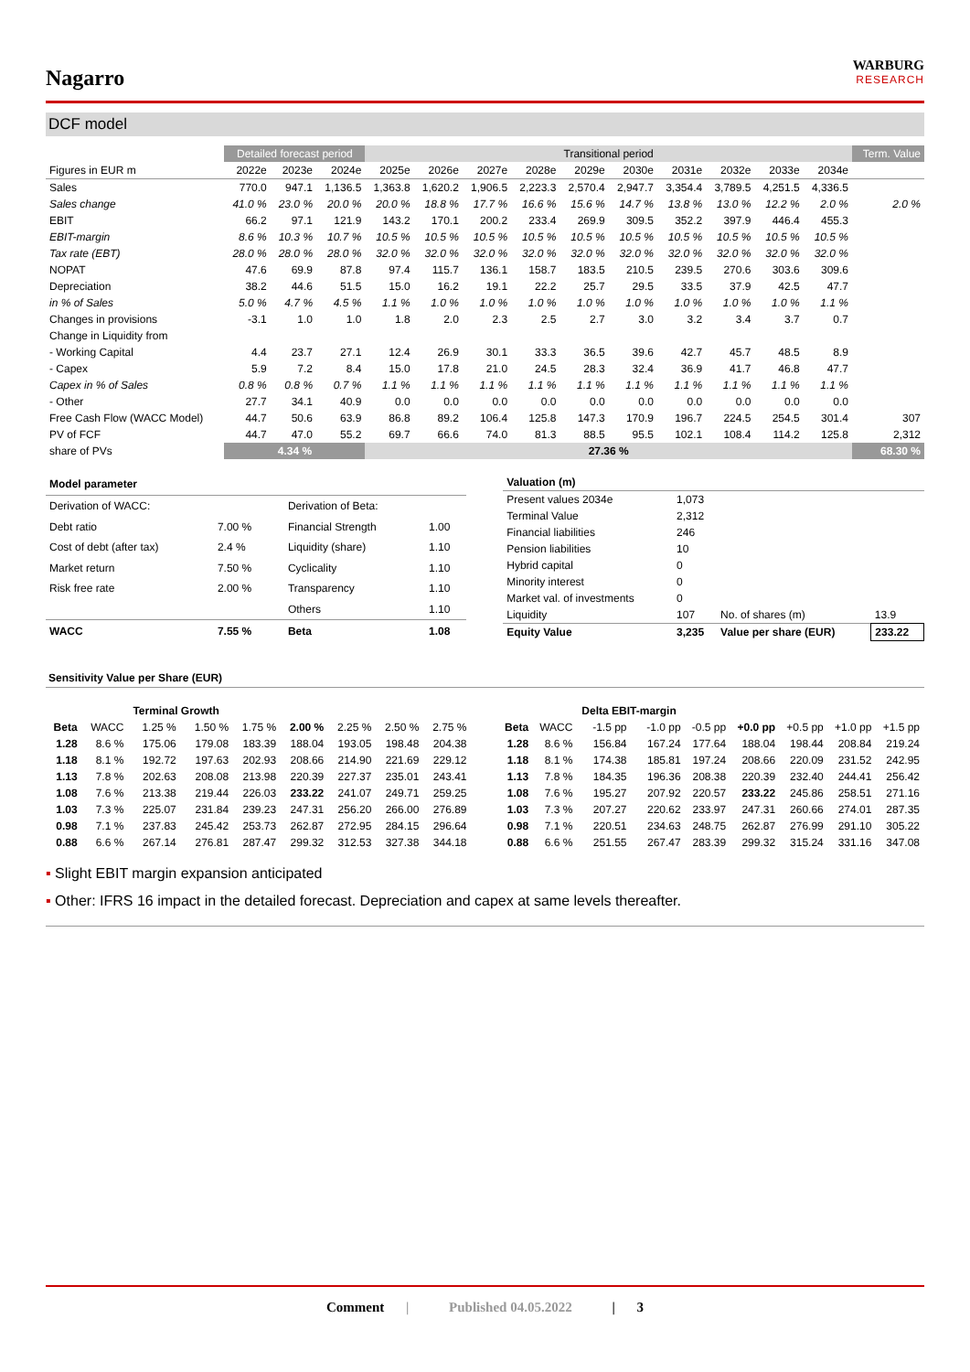Nagarro
WARBURG
RESEARCH
DCF model
| | Detailed forecast period | | | Transitional period | | | | | | | | | | Term. Value |
| Figures in EUR m | 2022e | 2023e | 2024e | 2025e | 2026e | 2027e | 2028e | 2029e | 2030e | 2031e | 2032e | 2033e | 2034e | |
| Sales | 770.0 | 947.1 | 1,136.5 | 1,363.8 | 1,620.2 | 1,906.5 | 2,223.3 | 2,570.4 | 2,947.7 | 3,354.4 | 3,789.5 | 4,251.5 | 4,336.5 | |
| Sales change | 41.0 % | 23.0 % | 20.0 % | 20.0 % | 18.8 % | 17.7 % | 16.6 % | 15.6 % | 14.7 % | 13.8 % | 13.0 % | 12.2 % | 2.0 % | 2.0 % |
| EBIT | 66.2 | 97.1 | 121.9 | 143.2 | 170.1 | 200.2 | 233.4 | 269.9 | 309.5 | 352.2 | 397.9 | 446.4 | 455.3 | |
| EBIT-margin | 8.6 % | 10.3 % | 10.7 % | 10.5 % | 10.5 % | 10.5 % | 10.5 % | 10.5 % | 10.5 % | 10.5 % | 10.5 % | 10.5 % | 10.5 % | |
| Tax rate (EBT) | 28.0 % | 28.0 % | 28.0 % | 32.0 % | 32.0 % | 32.0 % | 32.0 % | 32.0 % | 32.0 % | 32.0 % | 32.0 % | 32.0 % | 32.0 % | |
| NOPAT | 47.6 | 69.9 | 87.8 | 97.4 | 115.7 | 136.1 | 158.7 | 183.5 | 210.5 | 239.5 | 270.6 | 303.6 | 309.6 | |
| Depreciation | 38.2 | 44.6 | 51.5 | 15.0 | 16.2 | 19.1 | 22.2 | 25.7 | 29.5 | 33.5 | 37.9 | 42.5 | 47.7 | |
| in % of Sales | 5.0 % | 4.7 % | 4.5 % | 1.1 % | 1.0 % | 1.0 % | 1.0 % | 1.0 % | 1.0 % | 1.0 % | 1.0 % | 1.0 % | 1.1 % | |
| Changes in provisions | -3.1 | 1.0 | 1.0 | 1.8 | 2.0 | 2.3 | 2.5 | 2.7 | 3.0 | 3.2 | 3.4 | 3.7 | 0.7 | |
| Change in Liquidity from | | | | | | | | | | | | | | |
| - Working Capital | 4.4 | 23.7 | 27.1 | 12.4 | 26.9 | 30.1 | 33.3 | 36.5 | 39.6 | 42.7 | 45.7 | 48.5 | 8.9 | |
| - Capex | 5.9 | 7.2 | 8.4 | 15.0 | 17.8 | 21.0 | 24.5 | 28.3 | 32.4 | 36.9 | 41.7 | 46.8 | 47.7 | |
| Capex in % of Sales | 0.8 % | 0.8 % | 0.7 % | 1.1 % | 1.1 % | 1.1 % | 1.1 % | 1.1 % | 1.1 % | 1.1 % | 1.1 % | 1.1 % | 1.1 % | |
| - Other | 27.7 | 34.1 | 40.9 | 0.0 | 0.0 | 0.0 | 0.0 | 0.0 | 0.0 | 0.0 | 0.0 | 0.0 | 0.0 | |
| Free Cash Flow (WACC Model) | 44.7 | 50.6 | 63.9 | 86.8 | 89.2 | 106.4 | 125.8 | 147.3 | 170.9 | 196.7 | 224.5 | 254.5 | 301.4 | 307 |
| PV of FCF | 44.7 | 47.0 | 55.2 | 69.7 | 66.6 | 74.0 | 81.3 | 88.5 | 95.5 | 102.1 | 108.4 | 114.2 | 125.8 | 2,312 |
| share of PVs | 4.34 % | | | 27.36 % | | | | | | | | | | 68.30 % |
| Model parameter | | | | |
| Derivation of WACC: | | | Derivation of Beta: | |
| Debt ratio | 7.00 % | | Financial Strength | 1.00 |
| Cost of debt (after tax) | 2.4 % | | Liquidity (share) | 1.10 |
| Market return | 7.50 % | | Cyclicality | 1.10 |
| Risk free rate | 2.00 % | | Transparency | 1.10 |
| | | | Others | 1.10 |
| WACC | 7.55 % | | Beta | 1.08 |
| Valuation (m) | | | |
| Present values 2034e | 1,073 | | |
| Terminal Value | 2,312 | | |
| Financial liabilities | 246 | | |
| Pension liabilities | 10 | | |
| Hybrid capital | 0 | | |
| Minority interest | 0 | | |
| Market val. of investments | 0 | | |
| Liquidity | 107 | No. of shares (m) | 13.9 |
| Equity Value | 3,235 | Value per share (EUR) | 233.22 |
Sensitivity Value per Share (EUR)
| | | Terminal Growth | | | | | | |
| Beta | WACC | 1.25 % | 1.50 % | 1.75 % | 2.00 % | 2.25 % | 2.50 % | 2.75 % |
| 1.28 | 8.6 % | 175.06 | 179.08 | 183.39 | 188.04 | 193.05 | 198.48 | 204.38 |
| 1.18 | 8.1 % | 192.72 | 197.63 | 202.93 | 208.66 | 214.90 | 221.69 | 229.12 |
| 1.13 | 7.8 % | 202.63 | 208.08 | 213.98 | 220.39 | 227.37 | 235.01 | 243.41 |
| 1.08 | 7.6 % | 213.38 | 219.44 | 226.03 | 233.22 | 241.07 | 249.71 | 259.25 |
| 1.03 | 7.3 % | 225.07 | 231.84 | 239.23 | 247.31 | 256.20 | 266.00 | 276.89 |
| 0.98 | 7.1 % | 237.83 | 245.42 | 253.73 | 262.87 | 272.95 | 284.15 | 296.64 |
| 0.88 | 6.6 % | 267.14 | 276.81 | 287.47 | 299.32 | 312.53 | 327.38 | 344.18 |
| | | Delta EBIT-margin | | | | | | |
| Beta | WACC | -1.5 pp | -1.0 pp | -0.5 pp | +0.0 pp | +0.5 pp | +1.0 pp | +1.5 pp |
| 1.28 | 8.6 % | 156.84 | 167.24 | 177.64 | 188.04 | 198.44 | 208.84 | 219.24 |
| 1.18 | 8.1 % | 174.38 | 185.81 | 197.24 | 208.66 | 220.09 | 231.52 | 242.95 |
| 1.13 | 7.8 % | 184.35 | 196.36 | 208.38 | 220.39 | 232.40 | 244.41 | 256.42 |
| 1.08 | 7.6 % | 195.27 | 207.92 | 220.57 | 233.22 | 245.86 | 258.51 | 271.16 |
| 1.03 | 7.3 % | 207.27 | 220.62 | 233.97 | 247.31 | 260.66 | 274.01 | 287.35 |
| 0.98 | 7.1 % | 220.51 | 234.63 | 248.75 | 262.87 | 276.99 | 291.10 | 305.22 |
| 0.88 | 6.6 % | 251.55 | 267.47 | 283.39 | 299.32 | 315.24 | 331.16 | 347.08 |
▪ Slight EBIT margin expansion anticipated
▪ Other: IFRS 16 impact in the detailed forecast. Depreciation and capex at same levels thereafter.
Comment | Published 04.05.2022 | 3